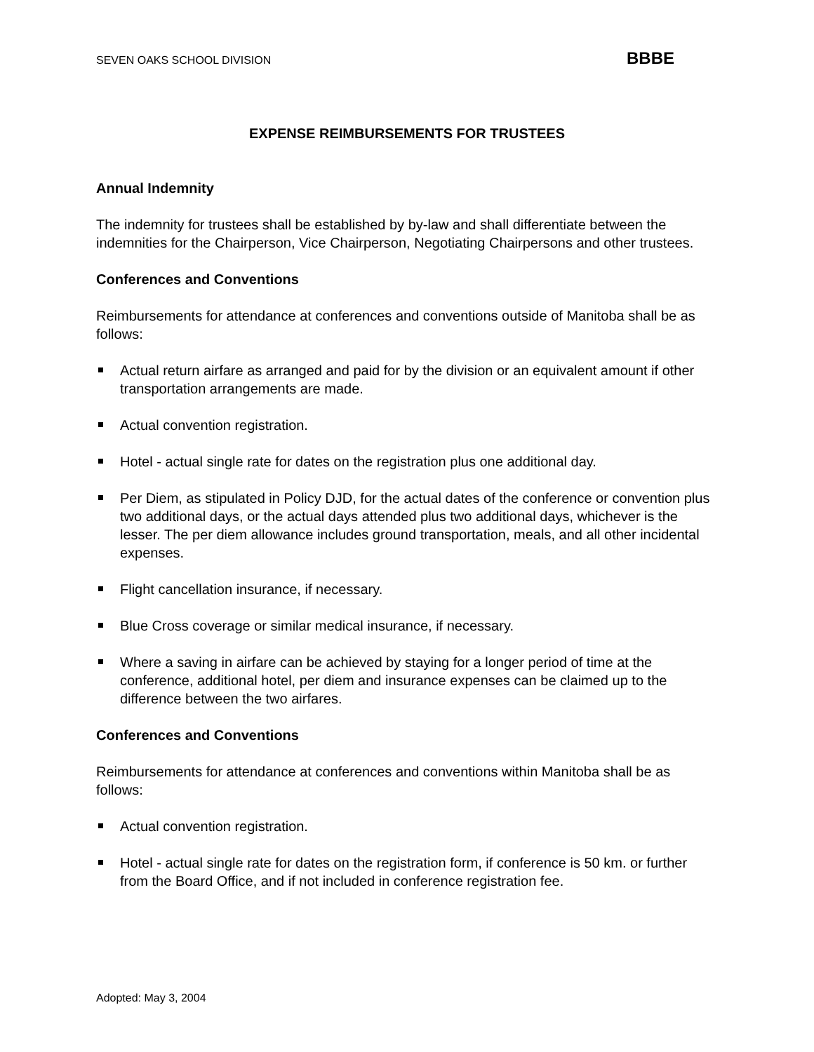SEVEN OAKS SCHOOL DIVISION BBBE
EXPENSE REIMBURSEMENTS FOR TRUSTEES
Annual Indemnity
The indemnity for trustees shall be established by by-law and shall differentiate between the indemnities for the Chairperson, Vice Chairperson, Negotiating Chairpersons and other trustees.
Conferences and Conventions
Reimbursements for attendance at conferences and conventions outside of Manitoba shall be as follows:
Actual return airfare as arranged and paid for by the division or an equivalent amount if other transportation arrangements are made.
Actual convention registration.
Hotel - actual single rate for dates on the registration plus one additional day.
Per Diem, as stipulated in Policy DJD, for the actual dates of the conference or convention plus two additional days, or the actual days attended plus two additional days, whichever is the lesser. The per diem allowance includes ground transportation, meals, and all other incidental expenses.
Flight cancellation insurance, if necessary.
Blue Cross coverage or similar medical insurance, if necessary.
Where a saving in airfare can be achieved by staying for a longer period of time at the conference, additional hotel, per diem and insurance expenses can be claimed up to the difference between the two airfares.
Conferences and Conventions
Reimbursements for attendance at conferences and conventions within Manitoba shall be as follows:
Actual convention registration.
Hotel - actual single rate for dates on the registration form, if conference is 50 km. or further from the Board Office, and if not included in conference registration fee.
Adopted: May 3, 2004